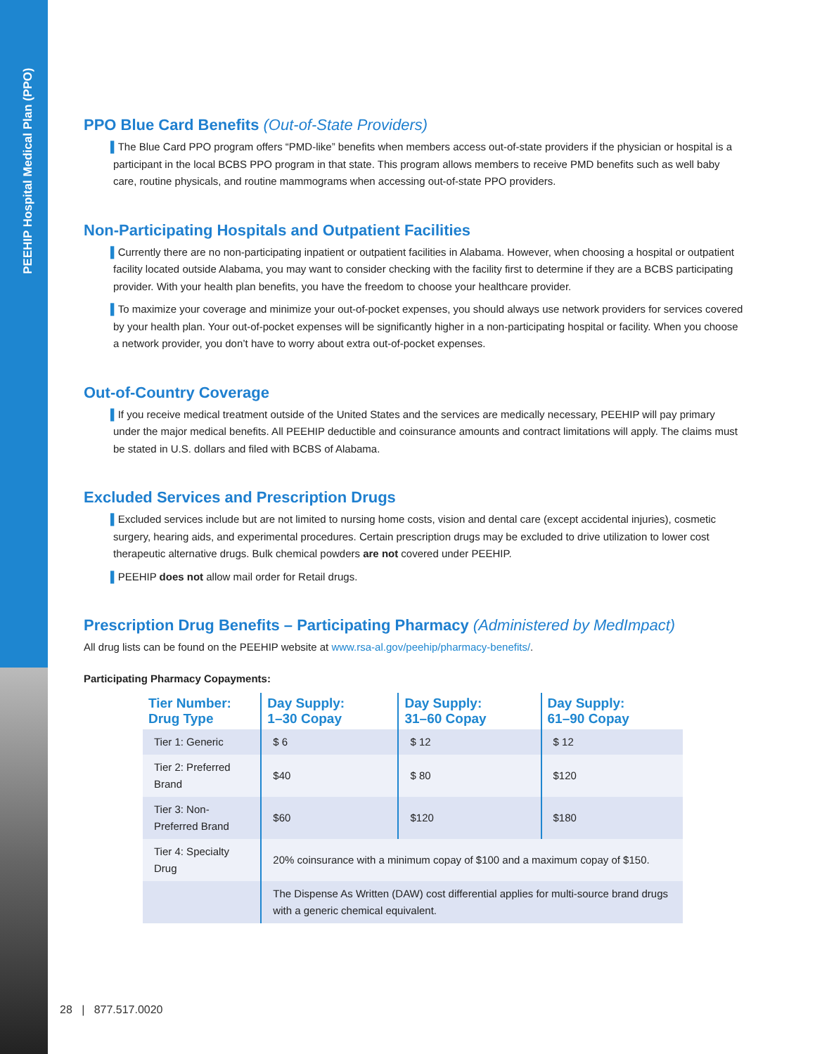PEEHIP Hospital Medical Plan (PPO)
PPO Blue Card Benefits (Out-of-State Providers)
▌The Blue Card PPO program offers “PMD-like” benefits when members access out-of-state providers if the physician or hospital is a participant in the local BCBS PPO program in that state. This program allows members to receive PMD benefits such as well baby care, routine physicals, and routine mammograms when accessing out-of-state PPO providers.
Non-Participating Hospitals and Outpatient Facilities
▌Currently there are no non-participating inpatient or outpatient facilities in Alabama. However, when choosing a hospital or outpatient facility located outside Alabama, you may want to consider checking with the facility first to determine if they are a BCBS participating provider. With your health plan benefits, you have the freedom to choose your healthcare provider.
▌To maximize your coverage and minimize your out-of-pocket expenses, you should always use network providers for services covered by your health plan. Your out-of-pocket expenses will be significantly higher in a non-participating hospital or facility. When you choose a network provider, you don’t have to worry about extra out-of-pocket expenses.
Out-of-Country Coverage
▌If you receive medical treatment outside of the United States and the services are medically necessary, PEEHIP will pay primary under the major medical benefits. All PEEHIP deductible and coinsurance amounts and contract limitations will apply. The claims must be stated in U.S. dollars and filed with BCBS of Alabama.
Excluded Services and Prescription Drugs
▌Excluded services include but are not limited to nursing home costs, vision and dental care (except accidental injuries), cosmetic surgery, hearing aids, and experimental procedures. Certain prescription drugs may be excluded to drive utilization to lower cost therapeutic alternative drugs. Bulk chemical powders are not covered under PEEHIP.
▌PEEHIP does not allow mail order for Retail drugs.
Prescription Drug Benefits – Participating Pharmacy (Administered by MedImpact)
All drug lists can be found on the PEEHIP website at www.rsa-al.gov/peehip/pharmacy-benefits/.
Participating Pharmacy Copayments:
| Tier Number: Drug Type | Day Supply: 1–30 Copay | Day Supply: 31–60 Copay | Day Supply: 61–90 Copay |
| --- | --- | --- | --- |
| Tier 1: Generic | $ 6 | $ 12 | $ 12 |
| Tier 2: Preferred Brand | $40 | $ 80 | $120 |
| Tier 3: Non-Preferred Brand | $60 | $120 | $180 |
| Tier 4: Specialty Drug | 20% coinsurance with a minimum copay of $100 and a maximum copay of $150. | | |
| | The Dispense As Written (DAW) cost differential applies for multi-source brand drugs with a generic chemical equivalent. | | |
28 | 877.517.0020